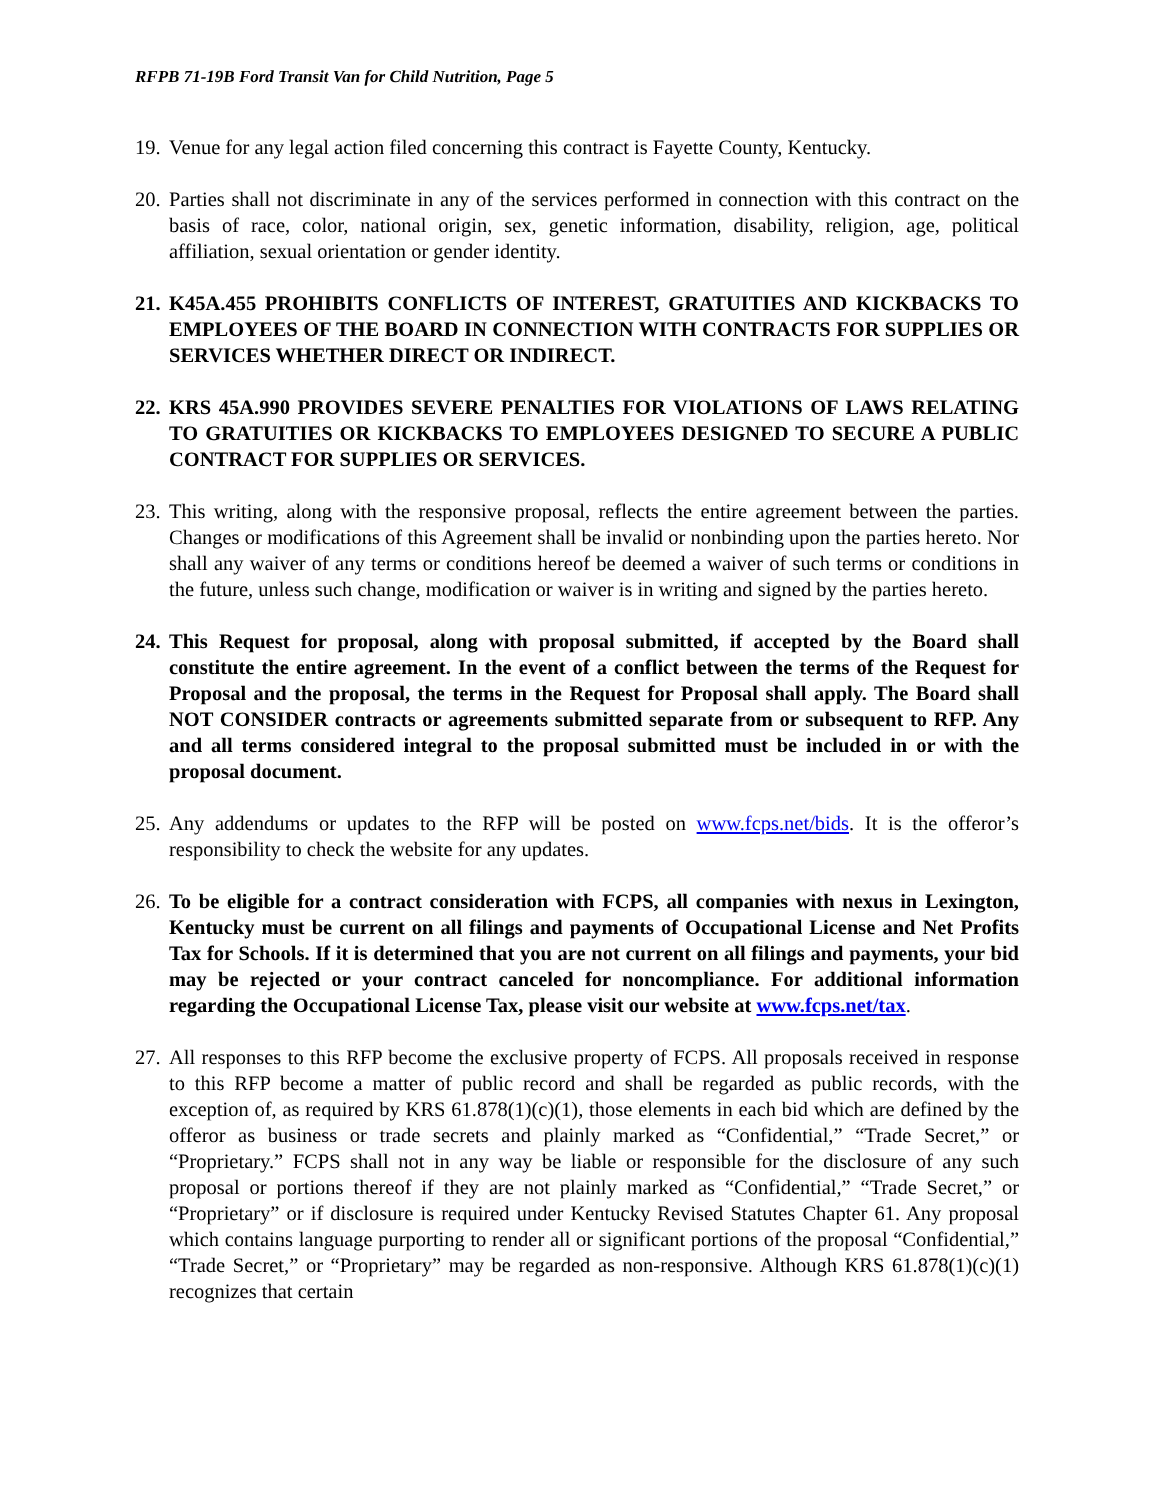RFPB 71-19B Ford Transit Van for Child Nutrition, Page 5
19.
Venue for any legal action filed concerning this contract is Fayette County, Kentucky.
20.
Parties shall not discriminate in any of the services performed in connection with this contract on the basis of race, color, national origin, sex, genetic information, disability, religion, age, political affiliation, sexual orientation or gender identity.
21.
K45A.455 PROHIBITS CONFLICTS OF INTEREST, GRATUITIES AND KICKBACKS TO EMPLOYEES OF THE BOARD IN CONNECTION WITH CONTRACTS FOR SUPPLIES OR SERVICES WHETHER DIRECT OR INDIRECT.
22.
KRS 45A.990 PROVIDES SEVERE PENALTIES FOR VIOLATIONS OF LAWS RELATING TO GRATUITIES OR KICKBACKS TO EMPLOYEES DESIGNED TO SECURE A PUBLIC CONTRACT FOR SUPPLIES OR SERVICES.
23.
This writing, along with the responsive proposal, reflects the entire agreement between the parties. Changes or modifications of this Agreement shall be invalid or nonbinding upon the parties hereto. Nor shall any waiver of any terms or conditions hereof be deemed a waiver of such terms or conditions in the future, unless such change, modification or waiver is in writing and signed by the parties hereto.
24.
This Request for proposal, along with proposal submitted, if accepted by the Board shall constitute the entire agreement. In the event of a conflict between the terms of the Request for Proposal and the proposal, the terms in the Request for Proposal shall apply. The Board shall NOT CONSIDER contracts or agreements submitted separate from or subsequent to RFP. Any and all terms considered integral to the proposal submitted must be included in or with the proposal document.
25.
Any addendums or updates to the RFP will be posted on www.fcps.net/bids. It is the offeror’s responsibility to check the website for any updates.
26.
To be eligible for a contract consideration with FCPS, all companies with nexus in Lexington, Kentucky must be current on all filings and payments of Occupational License and Net Profits Tax for Schools. If it is determined that you are not current on all filings and payments, your bid may be rejected or your contract canceled for noncompliance. For additional information regarding the Occupational License Tax, please visit our website at www.fcps.net/tax.
27.
All responses to this RFP become the exclusive property of FCPS. All proposals received in response to this RFP become a matter of public record and shall be regarded as public records, with the exception of, as required by KRS 61.878(1)(c)(1), those elements in each bid which are defined by the offeror as business or trade secrets and plainly marked as “Confidential,” “Trade Secret,” or “Proprietary.” FCPS shall not in any way be liable or responsible for the disclosure of any such proposal or portions thereof if they are not plainly marked as “Confidential,” “Trade Secret,” or “Proprietary” or if disclosure is required under Kentucky Revised Statutes Chapter 61. Any proposal which contains language purporting to render all or significant portions of the proposal “Confidential,” “Trade Secret,” or “Proprietary” may be regarded as non-responsive. Although KRS 61.878(1)(c)(1) recognizes that certain